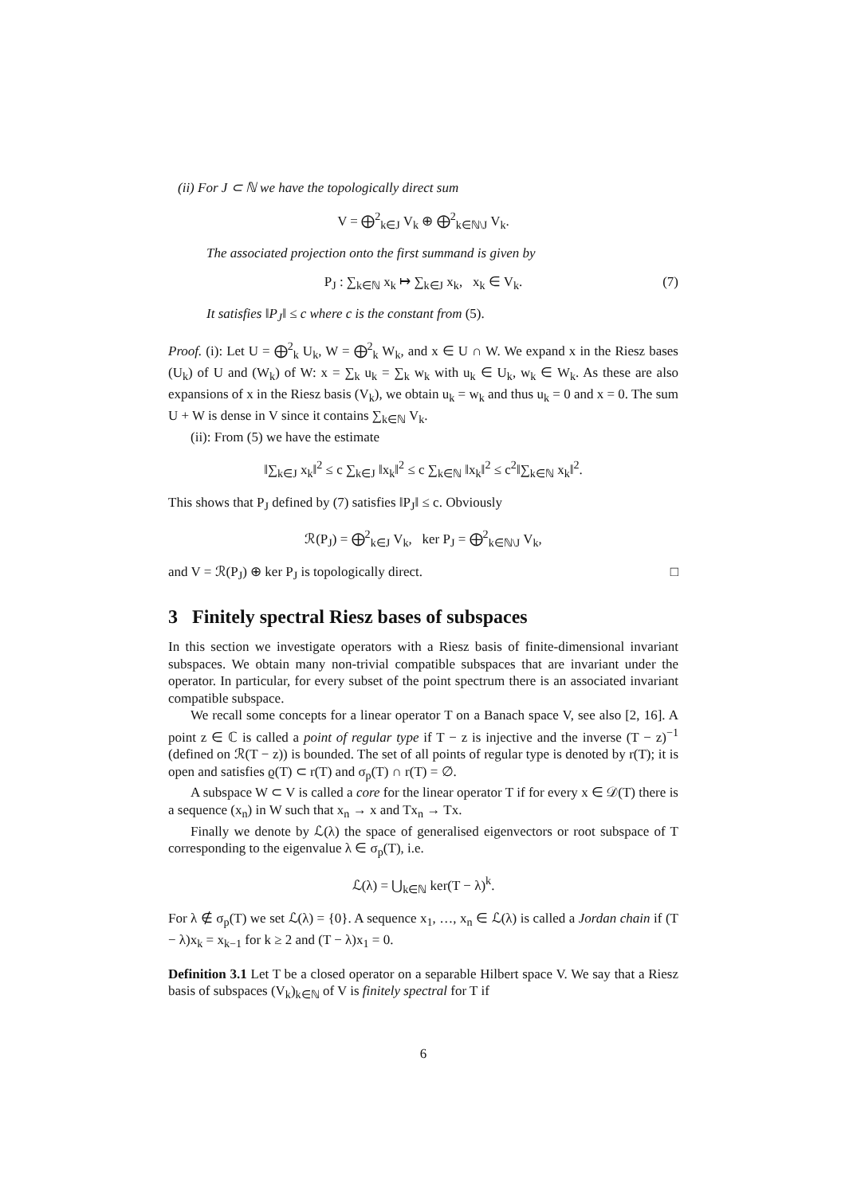(ii) For J ⊂ ℕ we have the topologically direct sum
V = ⨁<sup>2</sup><sub>k∈J</sub> V<sub>k</sub> ⊕ ⨁<sup>2</sup><sub>k∈ℕ\J</sub> V<sub>k</sub>.
The associated projection onto the first summand is given by
P<sub>J</sub> : ∑<sub>k∈ℕ</sub> x<sub>k</sub> ↦ ∑<sub>k∈J</sub> x<sub>k</sub>, x<sub>k</sub> ∈ V<sub>k</sub>. (7)
It satisfies ‖P<sub>J</sub>‖ ≤ c where c is the constant from (5).
Proof. (i): Let U = ⨁<sup>2</sup><sub>k</sub> U<sub>k</sub>, W = ⨁<sup>2</sup><sub>k</sub> W<sub>k</sub>, and x ∈ U ∩ W. We expand x in the Riesz bases (U<sub>k</sub>) of U and (W<sub>k</sub>) of W: x = ∑<sub>k</sub> u<sub>k</sub> = ∑<sub>k</sub> w<sub>k</sub> with u<sub>k</sub> ∈ U<sub>k</sub>, w<sub>k</sub> ∈ W<sub>k</sub>. As these are also expansions of x in the Riesz basis (V<sub>k</sub>), we obtain u<sub>k</sub> = w<sub>k</sub> and thus u<sub>k</sub> = 0 and x = 0. The sum U + W is dense in V since it contains ∑<sub>k∈ℕ</sub> V<sub>k</sub>.
(ii): From (5) we have the estimate
‖∑<sub>k∈J</sub> x<sub>k</sub>‖<sup>2</sup> ≤ c ∑<sub>k∈J</sub> ‖x<sub>k</sub>‖<sup>2</sup> ≤ c ∑<sub>k∈ℕ</sub> ‖x<sub>k</sub>‖<sup>2</sup> ≤ c<sup>2</sup>‖∑<sub>k∈ℕ</sub> x<sub>k</sub>‖<sup>2</sup>.
This shows that P<sub>J</sub> defined by (7) satisfies ‖P<sub>J</sub>‖ ≤ c. Obviously
ℛ(P<sub>J</sub>) = ⨁<sup>2</sup><sub>k∈J</sub> V<sub>k</sub>, ker P<sub>J</sub> = ⨁<sup>2</sup><sub>k∈ℕ\J</sub> V<sub>k</sub>,
and V = ℛ(P<sub>J</sub>) ⊕ ker P<sub>J</sub> is topologically direct. □
3 Finitely spectral Riesz bases of subspaces
In this section we investigate operators with a Riesz basis of finite-dimensional invariant subspaces. We obtain many non-trivial compatible subspaces that are invariant under the operator. In particular, for every subset of the point spectrum there is an associated invariant compatible subspace.
We recall some concepts for a linear operator T on a Banach space V, see also [2, 16]. A point z ∈ ℂ is called a point of regular type if T − z is injective and the inverse (T − z)<sup>−1</sup> (defined on ℛ(T − z)) is bounded. The set of all points of regular type is denoted by r(T); it is open and satisfies ϱ(T) ⊂ r(T) and σ<sub>p</sub>(T) ∩ r(T) = ∅.
A subspace W ⊂ V is called a core for the linear operator T if for every x ∈ 𝒟(T) there is a sequence (x<sub>n</sub>) in W such that x<sub>n</sub> → x and Tx<sub>n</sub> → Tx.
Finally we denote by ℒ(λ) the space of generalised eigenvectors or root subspace of T corresponding to the eigenvalue λ ∈ σ<sub>p</sub>(T), i.e.
ℒ(λ) = ⋃<sub>k∈ℕ</sub> ker(T − λ)<sup>k</sup>.
For λ ∉ σ<sub>p</sub>(T) we set ℒ(λ) = {0}. A sequence x<sub>1</sub>, …, x<sub>n</sub> ∈ ℒ(λ) is called a Jordan chain if (T − λ)x<sub>k</sub> = x<sub>k−1</sub> for k ≥ 2 and (T − λ)x<sub>1</sub> = 0.
Definition 3.1 Let T be a closed operator on a separable Hilbert space V. We say that a Riesz basis of subspaces (V<sub>k</sub>)<sub>k∈ℕ</sub> of V is finitely spectral for T if
6